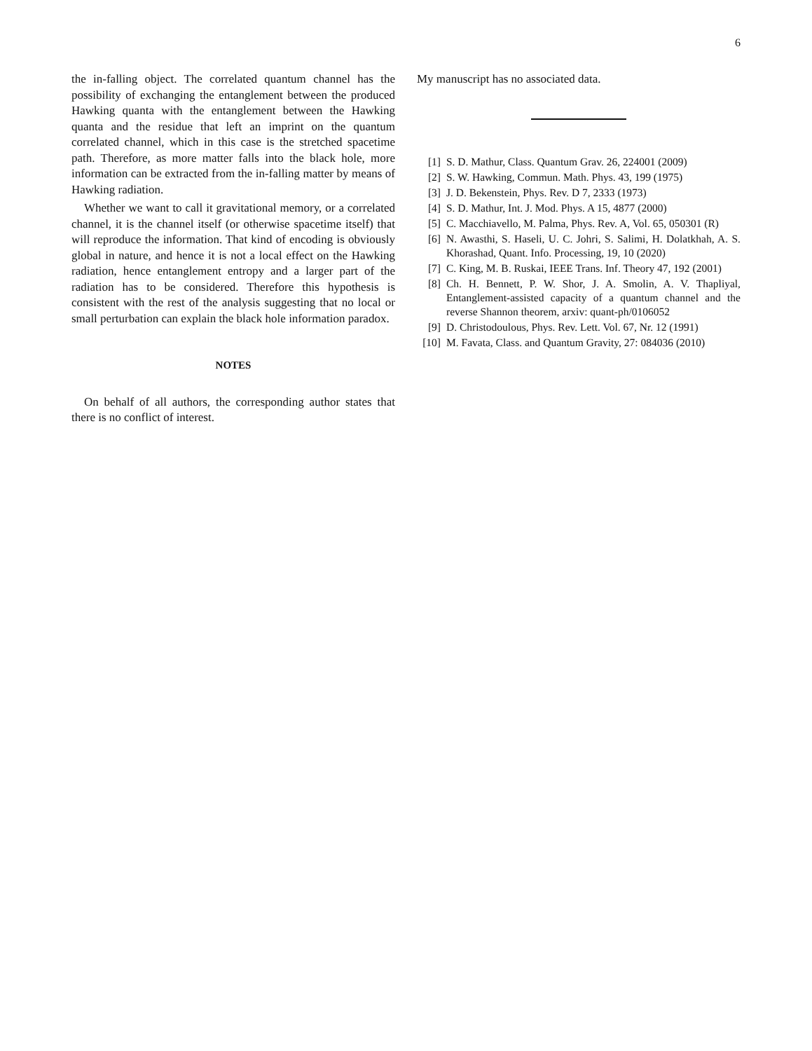6
the in-falling object. The correlated quantum channel has the possibility of exchanging the entanglement between the produced Hawking quanta with the entanglement between the Hawking quanta and the residue that left an imprint on the quantum correlated channel, which in this case is the stretched spacetime path. Therefore, as more matter falls into the black hole, more information can be extracted from the in-falling matter by means of Hawking radiation.
Whether we want to call it gravitational memory, or a correlated channel, it is the channel itself (or otherwise spacetime itself) that will reproduce the information. That kind of encoding is obviously global in nature, and hence it is not a local effect on the Hawking radiation, hence entanglement entropy and a larger part of the radiation has to be considered. Therefore this hypothesis is consistent with the rest of the analysis suggesting that no local or small perturbation can explain the black hole information paradox.
NOTES
On behalf of all authors, the corresponding author states that there is no conflict of interest.
My manuscript has no associated data.
[1] S. D. Mathur, Class. Quantum Grav. 26, 224001 (2009)
[2] S. W. Hawking, Commun. Math. Phys. 43, 199 (1975)
[3] J. D. Bekenstein, Phys. Rev. D 7, 2333 (1973)
[4] S. D. Mathur, Int. J. Mod. Phys. A 15, 4877 (2000)
[5] C. Macchiavello, M. Palma, Phys. Rev. A, Vol. 65, 050301 (R)
[6] N. Awasthi, S. Haseli, U. C. Johri, S. Salimi, H. Dolatkhah, A. S. Khorashad, Quant. Info. Processing, 19, 10 (2020)
[7] C. King, M. B. Ruskai, IEEE Trans. Inf. Theory 47, 192 (2001)
[8] Ch. H. Bennett, P. W. Shor, J. A. Smolin, A. V. Thapliyal, Entanglement-assisted capacity of a quantum channel and the reverse Shannon theorem, arxiv: quant-ph/0106052
[9] D. Christodoulous, Phys. Rev. Lett. Vol. 67, Nr. 12 (1991)
[10] M. Favata, Class. and Quantum Gravity, 27: 084036 (2010)